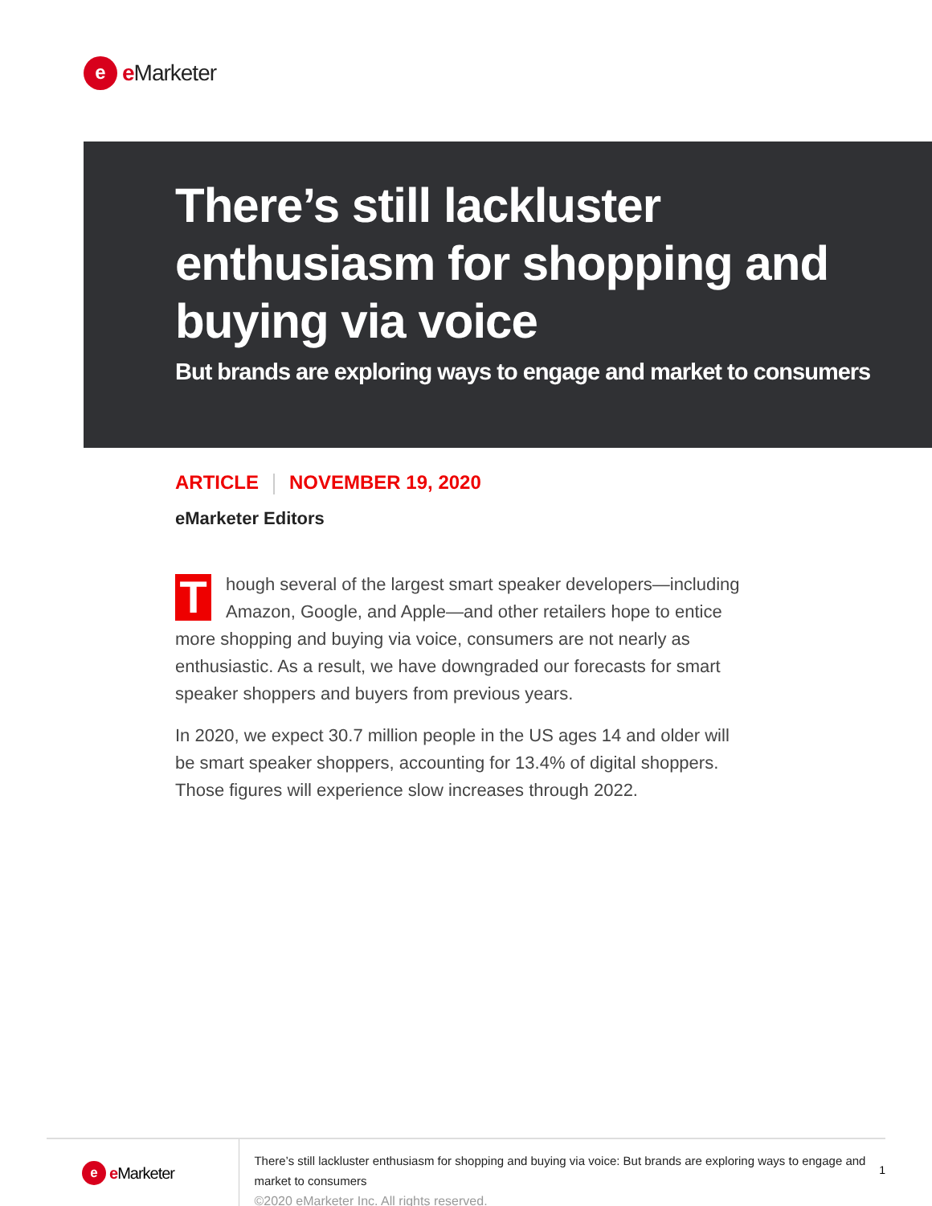e
e Marketer
There’s still lackluster enthusiasm for shopping and buying via voice
But brands are exploring ways to engage and market to consumers
ARTICLE NOVEMBER 19, 2020
eMarketer Editors
Though several of the largest smart speaker developers—including Amazon, Google, and Apple—and other retailers hope to entice more shopping and buying via voice, consumers are not nearly as enthusiastic. As a result, we have downgraded our forecasts for smart speaker shoppers and buyers from previous years.
In 2020, we expect 30.7 million people in the US ages 14 and older will be smart speaker shoppers, accounting for 13.4% of digital shoppers. Those figures will experience slow increases through 2022.
e
e Marketer
There’s still lackluster enthusiasm for shopping and buying via voice: But brands are exploring ways to engage and market to consumers
©2020 eMarketer Inc. All rights reserved.
1